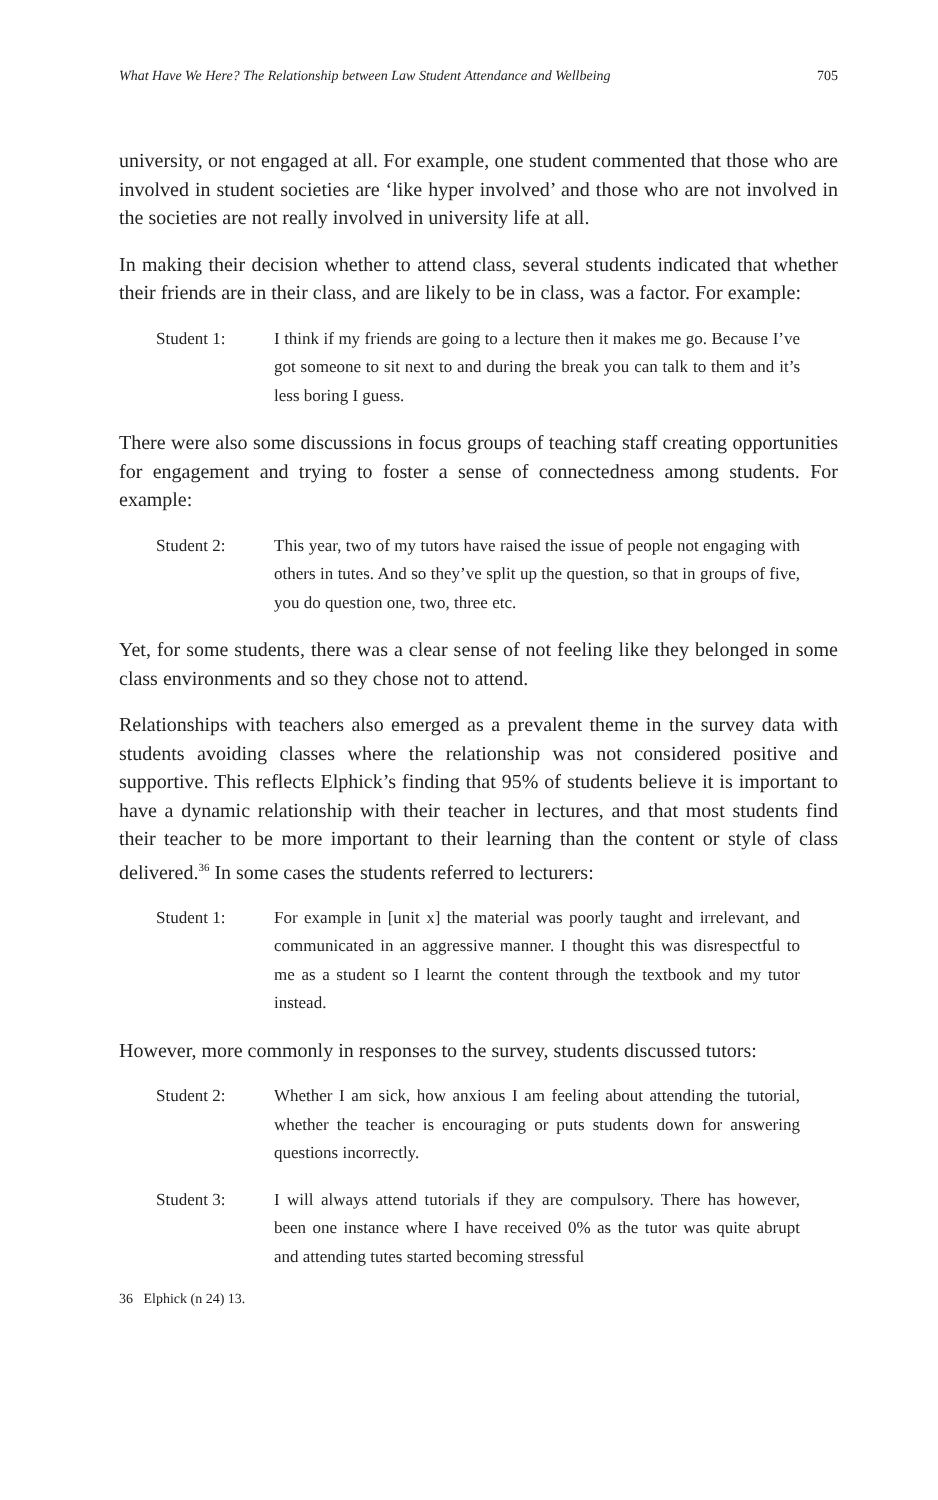What Have We Here? The Relationship between Law Student Attendance and Wellbeing 705
university, or not engaged at all. For example, one student commented that those who are involved in student societies are ‘like hyper involved’ and those who are not involved in the societies are not really involved in university life at all.
In making their decision whether to attend class, several students indicated that whether their friends are in their class, and are likely to be in class, was a factor. For example:
Student 1: I think if my friends are going to a lecture then it makes me go. Because I’ve got someone to sit next to and during the break you can talk to them and it’s less boring I guess.
There were also some discussions in focus groups of teaching staff creating opportunities for engagement and trying to foster a sense of connectedness among students. For example:
Student 2: This year, two of my tutors have raised the issue of people not engaging with others in tutes. And so they’ve split up the question, so that in groups of five, you do question one, two, three etc.
Yet, for some students, there was a clear sense of not feeling like they belonged in some class environments and so they chose not to attend.
Relationships with teachers also emerged as a prevalent theme in the survey data with students avoiding classes where the relationship was not considered positive and supportive. This reflects Elphick’s finding that 95% of students believe it is important to have a dynamic relationship with their teacher in lectures, and that most students find their teacher to be more important to their learning than the content or style of class delivered.<sup>36</sup> In some cases the students referred to lecturers:
Student 1: For example in [unit x] the material was poorly taught and irrelevant, and communicated in an aggressive manner. I thought this was disrespectful to me as a student so I learnt the content through the textbook and my tutor instead.
However, more commonly in responses to the survey, students discussed tutors:
Student 2: Whether I am sick, how anxious I am feeling about attending the tutorial, whether the teacher is encouraging or puts students down for answering questions incorrectly.
Student 3: I will always attend tutorials if they are compulsory. There has however, been one instance where I have received 0% as the tutor was quite abrupt and attending tutes started becoming stressful
36 Elphick (n 24) 13.